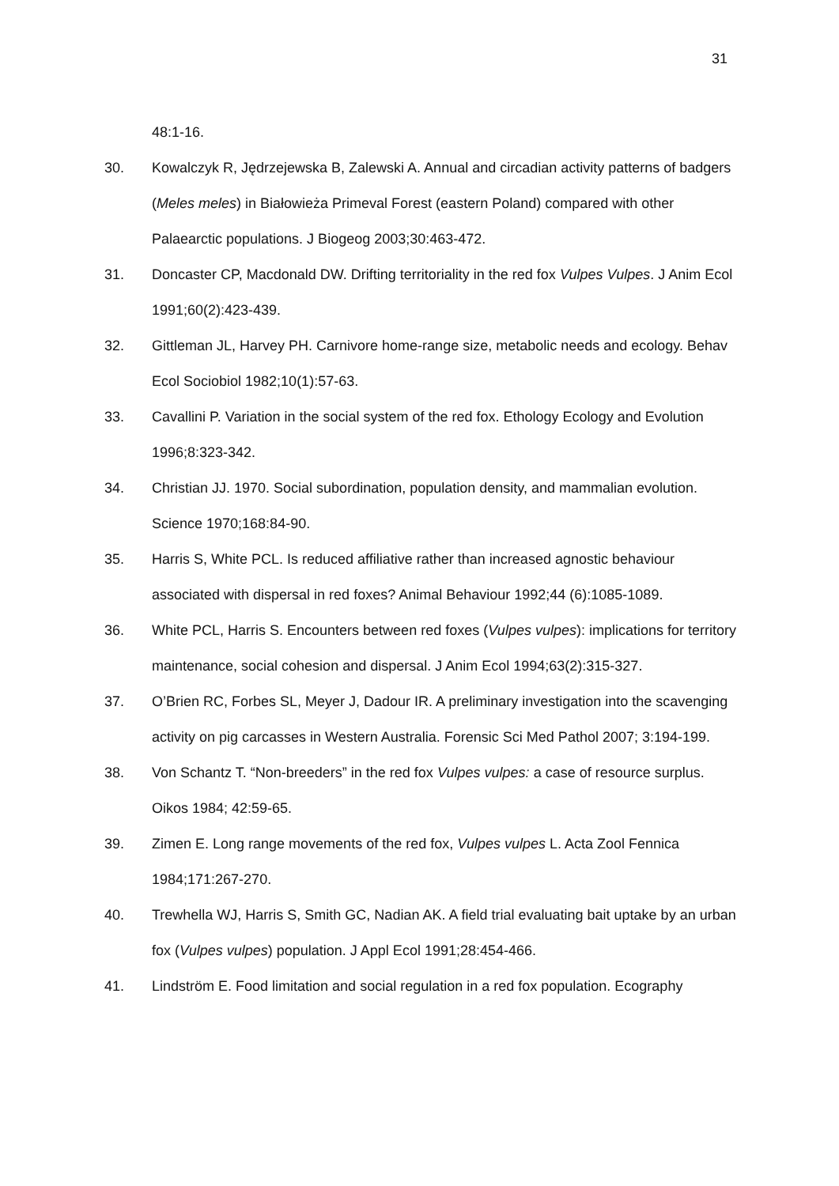31
48:1-16.
30. Kowalczyk R, Jędrzejewska B, Zalewski A. Annual and circadian activity patterns of badgers (Meles meles) in Białowieża Primeval Forest (eastern Poland) compared with other Palaearctic populations. J Biogeog 2003;30:463-472.
31. Doncaster CP, Macdonald DW. Drifting territoriality in the red fox Vulpes Vulpes. J Anim Ecol 1991;60(2):423-439.
32. Gittleman JL, Harvey PH. Carnivore home-range size, metabolic needs and ecology. Behav Ecol Sociobiol 1982;10(1):57-63.
33. Cavallini P. Variation in the social system of the red fox. Ethology Ecology and Evolution 1996;8:323-342.
34. Christian JJ. 1970. Social subordination, population density, and mammalian evolution. Science 1970;168:84-90.
35. Harris S, White PCL. Is reduced affiliative rather than increased agnostic behaviour associated with dispersal in red foxes? Animal Behaviour 1992;44 (6):1085-1089.
36. White PCL, Harris S. Encounters between red foxes (Vulpes vulpes): implications for territory maintenance, social cohesion and dispersal. J Anim Ecol 1994;63(2):315-327.
37. O’Brien RC, Forbes SL, Meyer J, Dadour IR. A preliminary investigation into the scavenging activity on pig carcasses in Western Australia. Forensic Sci Med Pathol 2007; 3:194-199.
38. Von Schantz T. “Non-breeders” in the red fox Vulpes vulpes: a case of resource surplus. Oikos 1984; 42:59-65.
39. Zimen E. Long range movements of the red fox, Vulpes vulpes L. Acta Zool Fennica 1984;171:267-270.
40. Trewhella WJ, Harris S, Smith GC, Nadian AK. A field trial evaluating bait uptake by an urban fox (Vulpes vulpes) population. J Appl Ecol 1991;28:454-466.
41. Lindström E. Food limitation and social regulation in a red fox population. Ecography